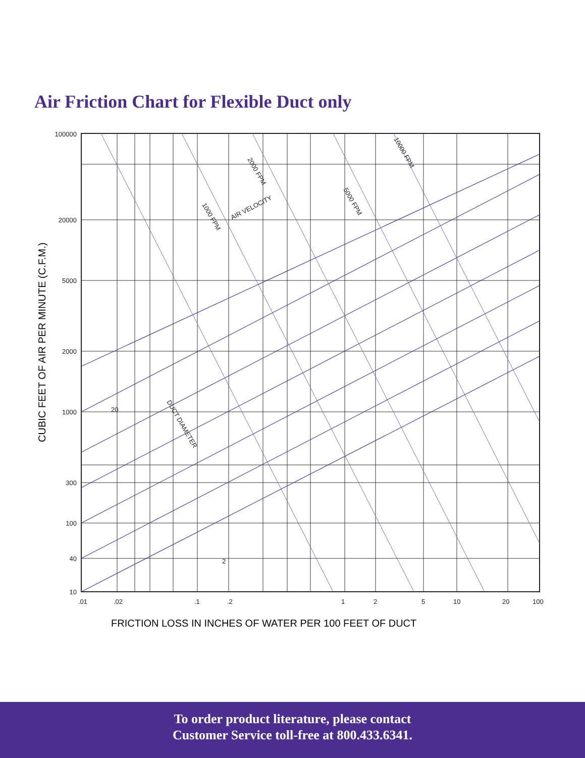Air Friction Chart for Flexible Duct only
100000
20000
5000
2000
1000
300
100
40
10
.01
.02
.1
.2
1
2
5
10
20
100
1000 FPM
2000 FPM
5000 FPM
10000 FPM
AIR VELOCITY
DUCT DIAMETER
20
2
CUBIC FEET OF AIR PER MINUTE (C.F.M.)
FRICTION LOSS IN INCHES OF WATER PER 100 FEET OF DUCT
To order product literature, please contact
Customer Service toll-free at 800.433.6341.